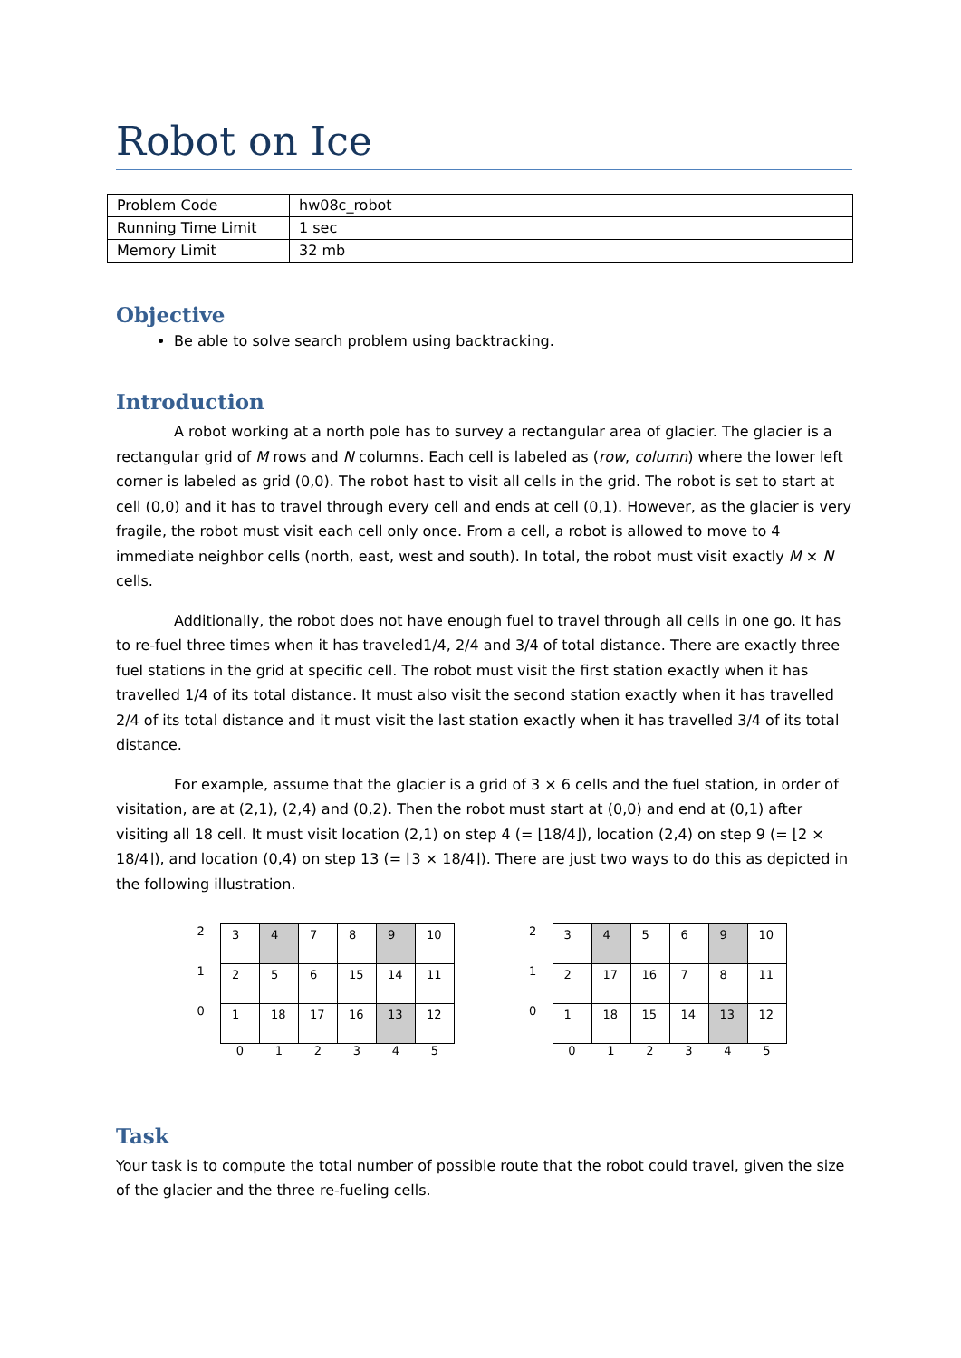Robot on Ice
| Problem Code | hw08c_robot |
| Running Time Limit | 1 sec |
| Memory Limit | 32 mb |
Objective
Be able to solve search problem using backtracking.
Introduction
A robot working at a north pole has to survey a rectangular area of glacier. The glacier is a rectangular grid of M rows and N columns. Each cell is labeled as (row, column) where the lower left corner is labeled as grid (0,0). The robot hast to visit all cells in the grid. The robot is set to start at cell (0,0) and it has to travel through every cell and ends at cell (0,1). However, as the glacier is very fragile, the robot must visit each cell only once. From a cell, a robot is allowed to move to 4 immediate neighbor cells (north, east, west and south). In total, the robot must visit exactly M × N cells.
Additionally, the robot does not have enough fuel to travel through all cells in one go. It has to re-fuel three times when it has traveled1/4, 2/4 and 3/4 of total distance. There are exactly three fuel stations in the grid at specific cell. The robot must visit the first station exactly when it has travelled 1/4 of its total distance. It must also visit the second station exactly when it has travelled 2/4 of its total distance and it must visit the last station exactly when it has travelled 3/4 of its total distance.
For example, assume that the glacier is a grid of 3 × 6 cells and the fuel station, in order of visitation, are at (2,1), (2,4) and (0,2). Then the robot must start at (0,0) and end at (0,1) after visiting all 18 cell. It must visit location (2,1) on step 4 (= ⌊18/4⌋), location (2,4) on step 9 (= ⌊2 × 18/4⌋), and location (0,4) on step 13 (= ⌊3 × 18/4⌋). There are just two ways to do this as depicted in the following illustration.
| 2 | 3 | 4 | 7 | 8 | 9 | 10 |
| 1 | 2 | 5 | 6 | 15 | 14 | 11 |
| 0 | 1 | 18 | 17 | 16 | 13 | 12 |
| | 0 | 1 | 2 | 3 | 4 | 5 |
| 2 | 3 | 4 | 5 | 6 | 9 | 10 |
| 1 | 2 | 17 | 16 | 7 | 8 | 11 |
| 0 | 1 | 18 | 15 | 14 | 13 | 12 |
| | 0 | 1 | 2 | 3 | 4 | 5 |
Task
Your task is to compute the total number of possible route that the robot could travel, given the size of the glacier and the three re-fueling cells.